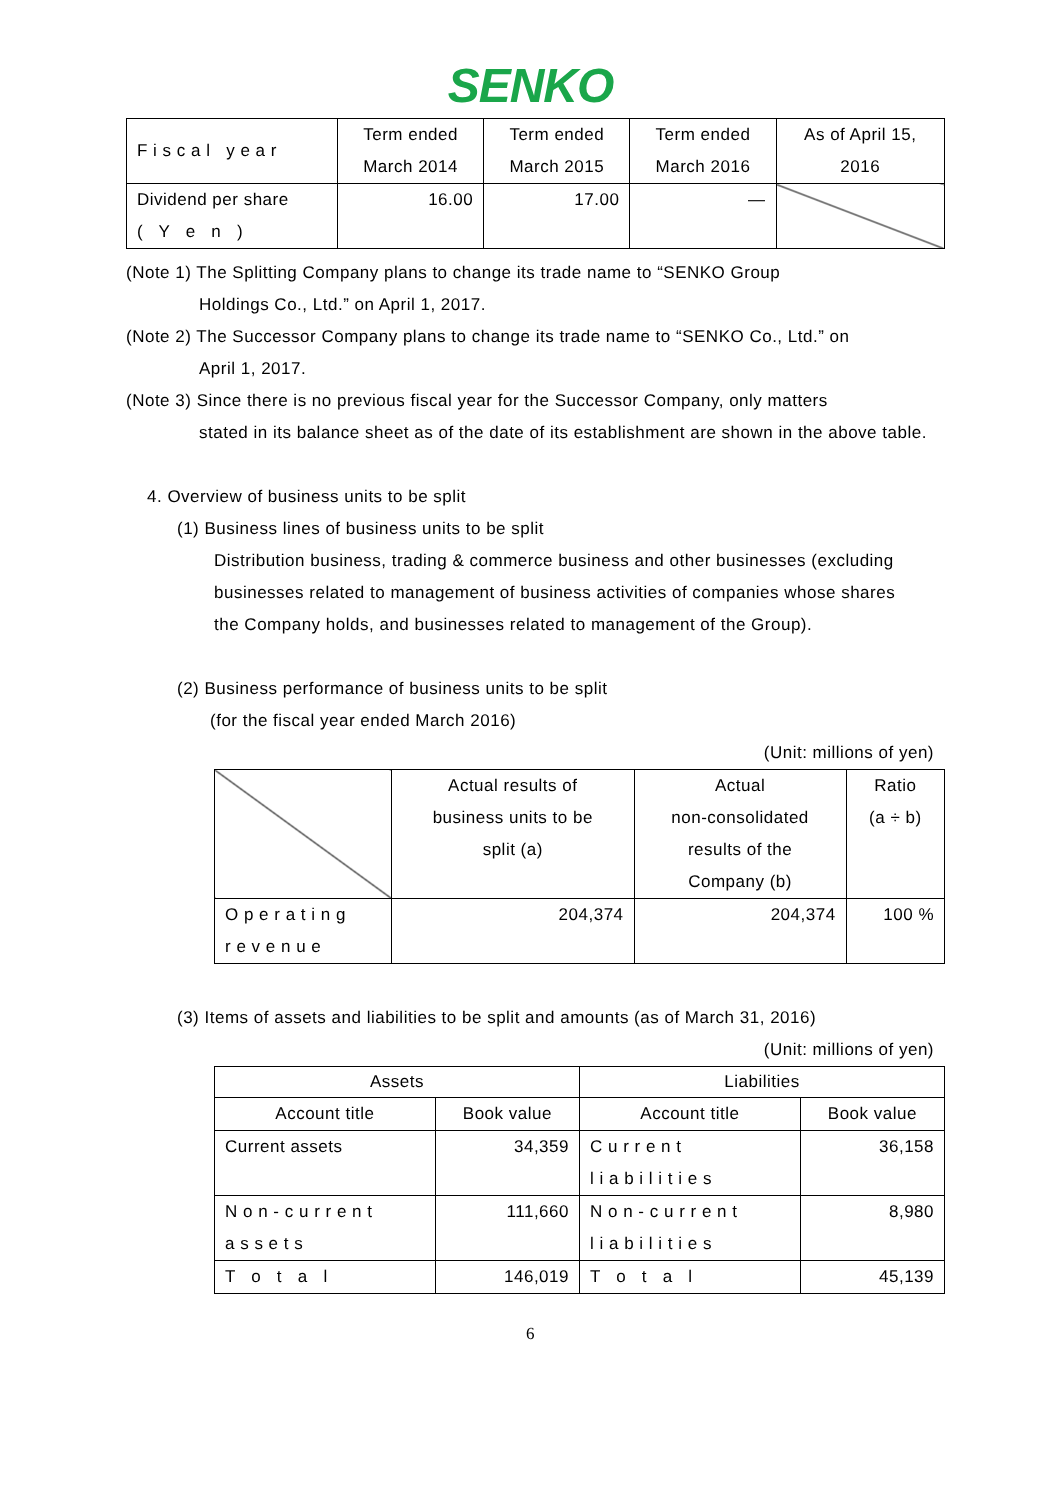SENKO
| F i s c a l y e a r | Term ended March 2014 | Term ended March 2015 | Term ended March 2016 | As of April 15, 2016 |
| Dividend per share ( Y e n ) | 16.00 | 17.00 | — | |
(Note 1) The Splitting Company plans to change its trade name to “SENKO Group
Holdings Co., Ltd.” on April 1, 2017.
(Note 2) The Successor Company plans to change its trade name to “SENKO Co., Ltd.” on
April 1, 2017.
(Note 3) Since there is no previous fiscal year for the Successor Company, only matters
stated in its balance sheet as of the date of its establishment are shown in the above table.
4. Overview of business units to be split
(1) Business lines of business units to be split
Distribution business, trading & commerce business and other businesses (excluding businesses related to management of business activities of companies whose shares the Company holds, and businesses related to management of the Group).
(2) Business performance of business units to be split
(for the fiscal year ended March 2016)
(Unit: millions of yen)
| | Actual results of business units to be split (a) | Actual non-consolidated results of the Company (b) | Ratio (a ÷ b) |
| O p e r a t i n g r e v e n u e | 204,374 | 204,374 | 100 % |
(3) Items of assets and liabilities to be split and amounts (as of March 31, 2016)
(Unit: millions of yen)
| Assets | | Liabilities | |
| --- | --- | --- | --- |
| Account title | Book value | Account title | Book value |
| Current assets | 34,359 | C u r r e n t l i a b i l i t i e s | 36,158 |
| N o n - c u r r e n t a s s e t s | 111,660 | N o n - c u r r e n t l i a b i l i t i e s | 8,980 |
| T o t a l | 146,019 | T o t a l | 45,139 |
6